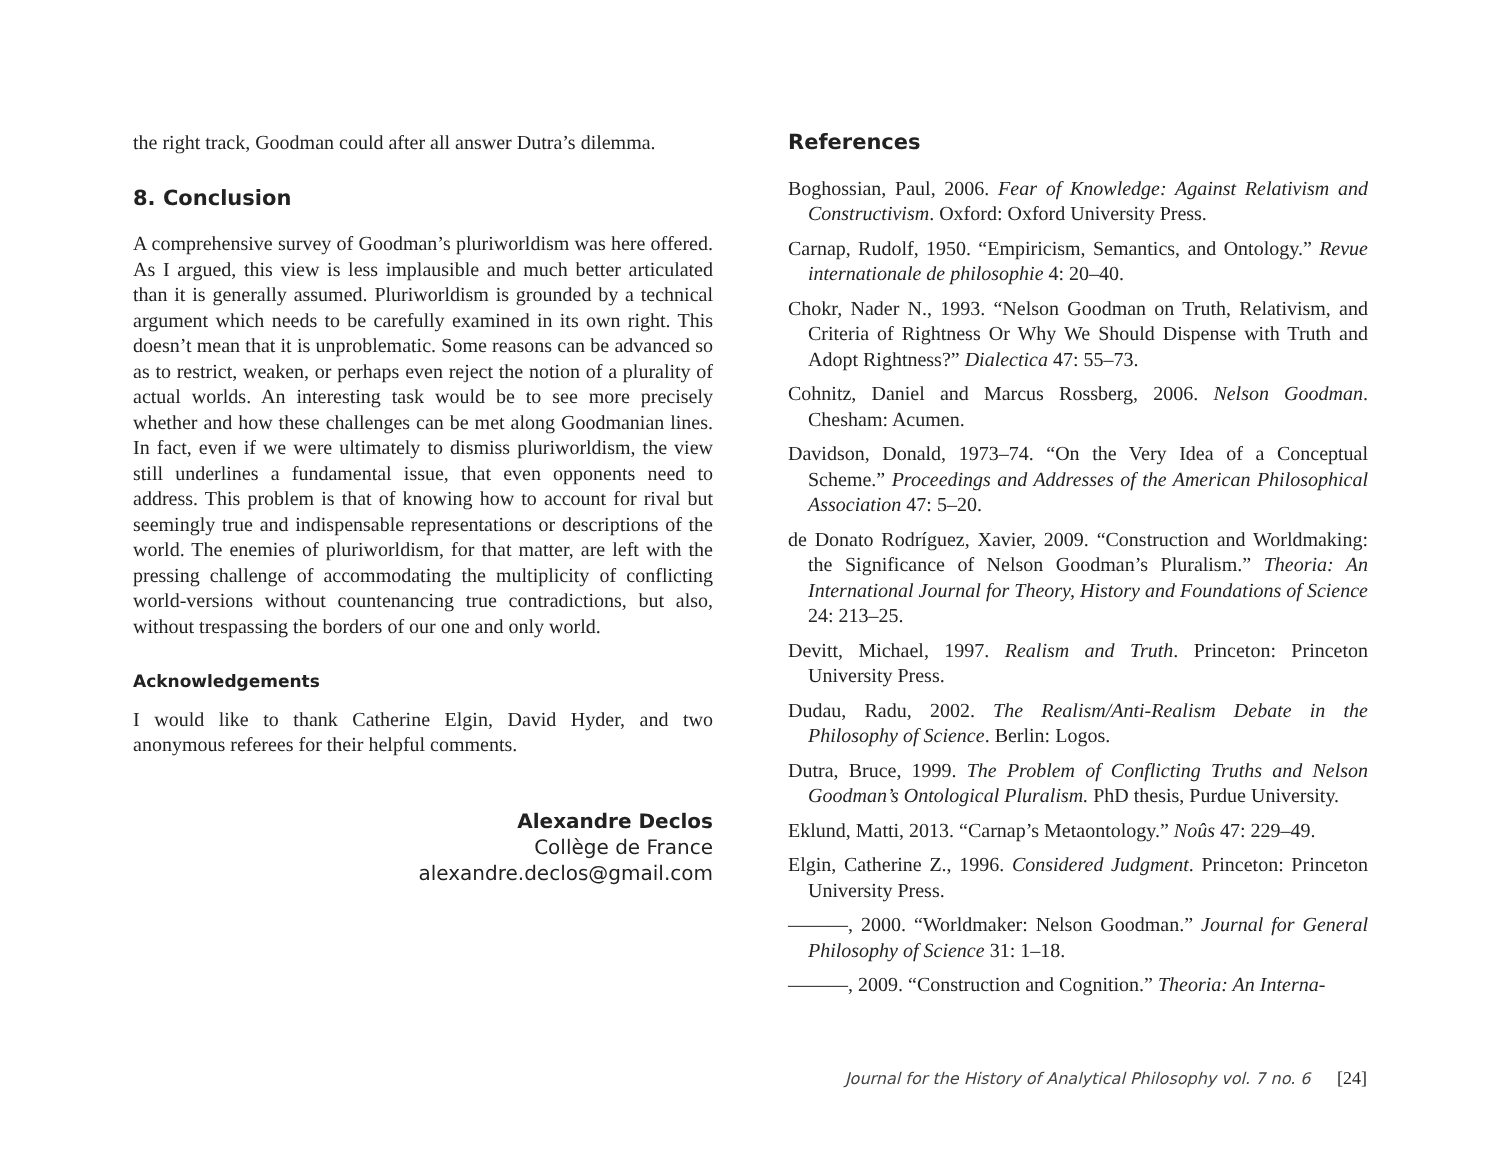the right track, Goodman could after all answer Dutra’s dilemma.
8. Conclusion
A comprehensive survey of Goodman’s pluriworldism was here offered. As I argued, this view is less implausible and much better articulated than it is generally assumed. Pluriworldism is grounded by a technical argument which needs to be carefully examined in its own right. This doesn’t mean that it is unproblematic. Some reasons can be advanced so as to restrict, weaken, or perhaps even reject the notion of a plurality of actual worlds. An interesting task would be to see more precisely whether and how these challenges can be met along Goodmanian lines. In fact, even if we were ultimately to dismiss pluriworldism, the view still underlines a fundamental issue, that even opponents need to address. This problem is that of knowing how to account for rival but seemingly true and indispensable representations or descriptions of the world. The enemies of pluriworldism, for that matter, are left with the pressing challenge of accommodating the multiplicity of conflicting world-versions without countenancing true contradictions, but also, without trespassing the borders of our one and only world.
Acknowledgements
I would like to thank Catherine Elgin, David Hyder, and two anonymous referees for their helpful comments.
Alexandre Declos
Collège de France
alexandre.declos@gmail.com
References
Boghossian, Paul, 2006. Fear of Knowledge: Against Relativism and Constructivism. Oxford: Oxford University Press.
Carnap, Rudolf, 1950. “Empiricism, Semantics, and Ontology.” Revue internationale de philosophie 4: 20–40.
Chokr, Nader N., 1993. “Nelson Goodman on Truth, Relativism, and Criteria of Rightness Or Why We Should Dispense with Truth and Adopt Rightness?” Dialectica 47: 55–73.
Cohnitz, Daniel and Marcus Rossberg, 2006. Nelson Goodman. Chesham: Acumen.
Davidson, Donald, 1973–74. “On the Very Idea of a Conceptual Scheme.” Proceedings and Addresses of the American Philosophical Association 47: 5–20.
de Donato Rodríguez, Xavier, 2009. “Construction and Worldmaking: the Significance of Nelson Goodman’s Pluralism.” Theoria: An International Journal for Theory, History and Foundations of Science 24: 213–25.
Devitt, Michael, 1997. Realism and Truth. Princeton: Princeton University Press.
Dudau, Radu, 2002. The Realism/Anti-Realism Debate in the Philosophy of Science. Berlin: Logos.
Dutra, Bruce, 1999. The Problem of Conflicting Truths and Nelson Goodman’s Ontological Pluralism. PhD thesis, Purdue University.
Eklund, Matti, 2013. “Carnap’s Metaontology.” Noûs 47: 229–49.
Elgin, Catherine Z., 1996. Considered Judgment. Princeton: Princeton University Press.
———, 2000. “Worldmaker: Nelson Goodman.” Journal for General Philosophy of Science 31: 1–18.
———, 2009. “Construction and Cognition.” Theoria: An Interna-
Journal for the History of Analytical Philosophy vol. 7 no. 6 [24]